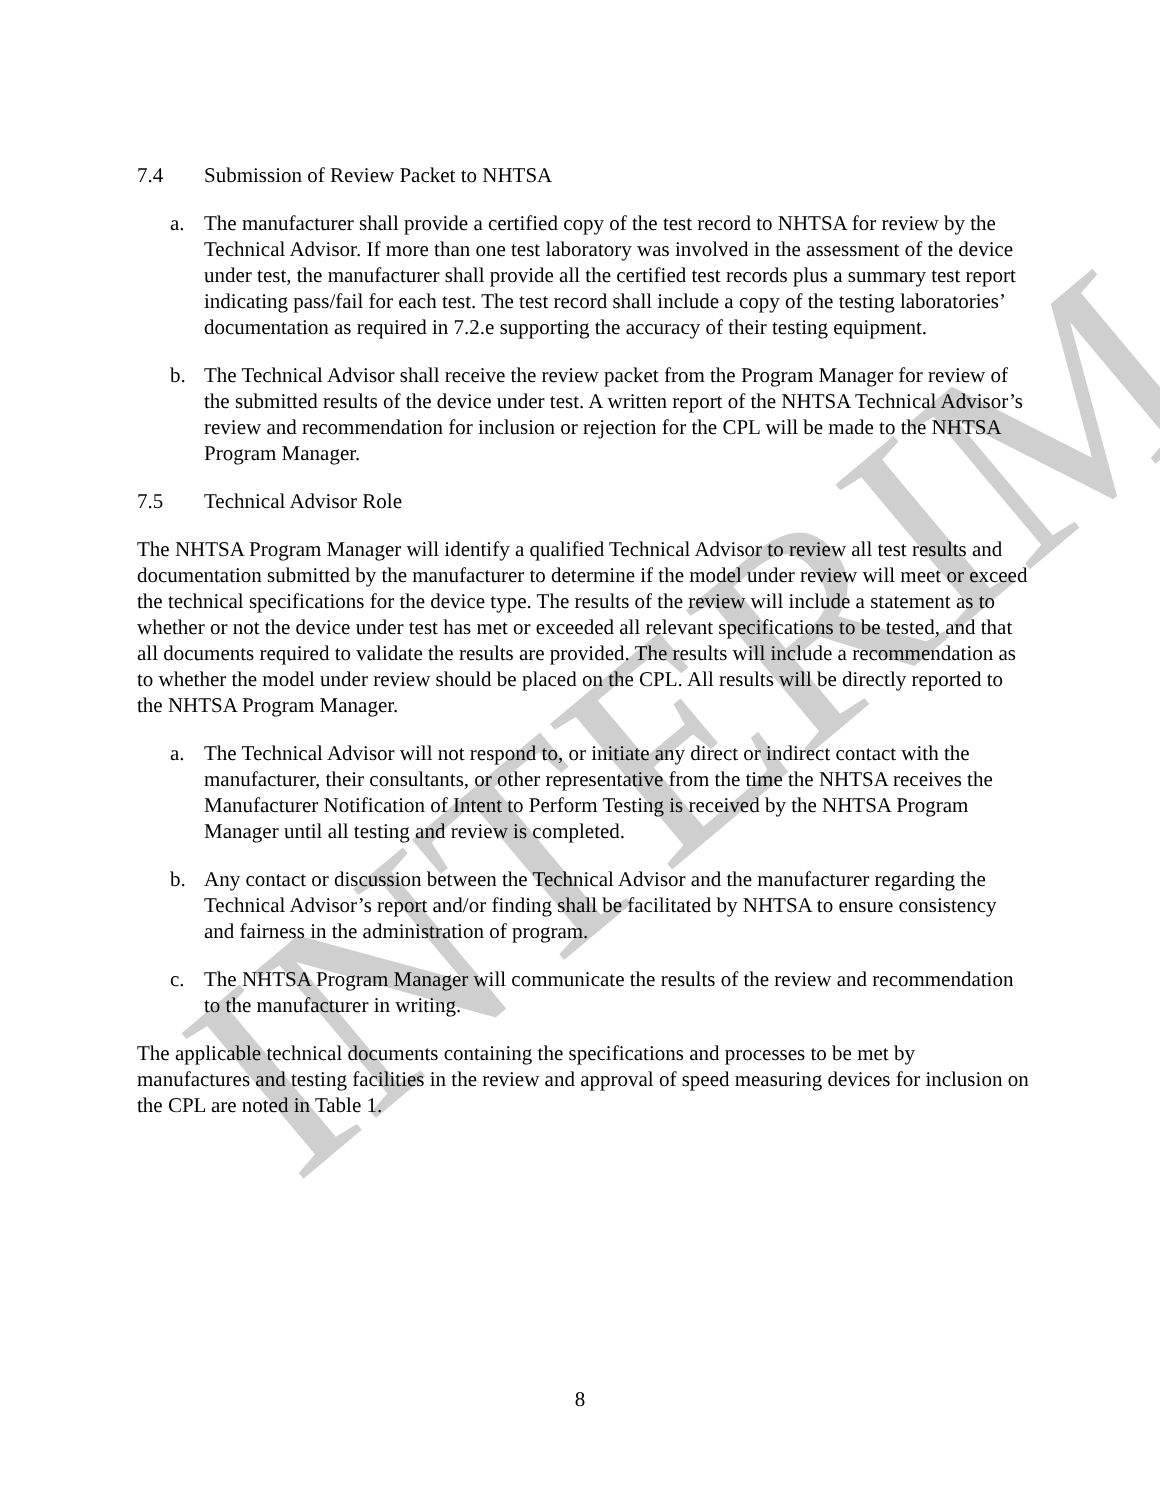7.4 Submission of Review Packet to NHTSA
a. The manufacturer shall provide a certified copy of the test record to NHTSA for review by the Technical Advisor. If more than one test laboratory was involved in the assessment of the device under test, the manufacturer shall provide all the certified test records plus a summary test report indicating pass/fail for each test. The test record shall include a copy of the testing laboratories’ documentation as required in 7.2.e supporting the accuracy of their testing equipment.
b. The Technical Advisor shall receive the review packet from the Program Manager for review of the submitted results of the device under test. A written report of the NHTSA Technical Advisor’s review and recommendation for inclusion or rejection for the CPL will be made to the NHTSA Program Manager.
7.5 Technical Advisor Role
The NHTSA Program Manager will identify a qualified Technical Advisor to review all test results and documentation submitted by the manufacturer to determine if the model under review will meet or exceed the technical specifications for the device type. The results of the review will include a statement as to whether or not the device under test has met or exceeded all relevant specifications to be tested, and that all documents required to validate the results are provided. The results will include a recommendation as to whether the model under review should be placed on the CPL. All results will be directly reported to the NHTSA Program Manager.
a. The Technical Advisor will not respond to, or initiate any direct or indirect contact with the manufacturer, their consultants, or other representative from the time the NHTSA receives the Manufacturer Notification of Intent to Perform Testing is received by the NHTSA Program Manager until all testing and review is completed.
b. Any contact or discussion between the Technical Advisor and the manufacturer regarding the Technical Advisor’s report and/or finding shall be facilitated by NHTSA to ensure consistency and fairness in the administration of program.
c. The NHTSA Program Manager will communicate the results of the review and recommendation to the manufacturer in writing.
The applicable technical documents containing the specifications and processes to be met by manufactures and testing facilities in the review and approval of speed measuring devices for inclusion on the CPL are noted in Table 1.
8
INTERIM